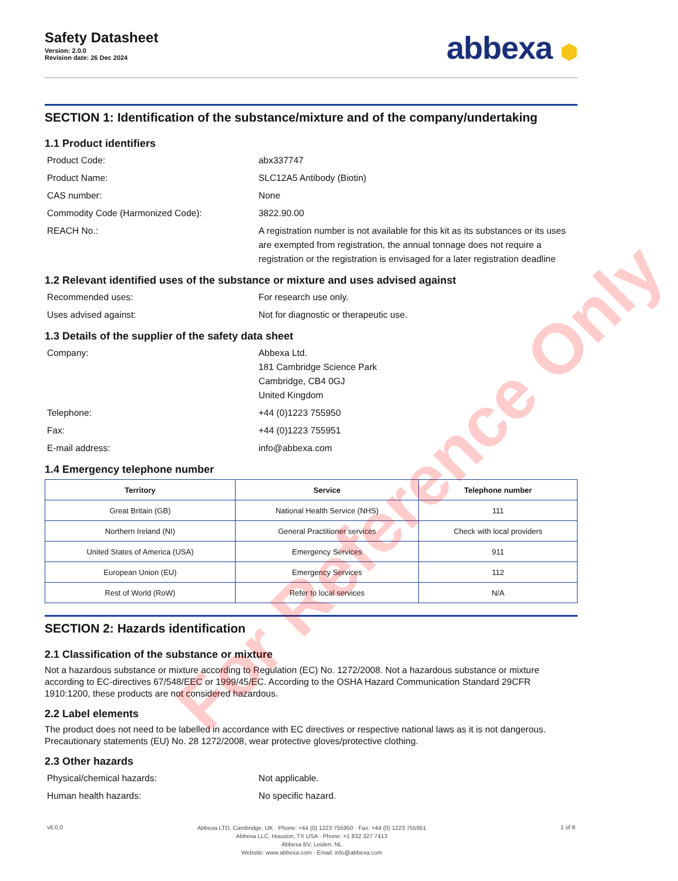Safety Datasheet
Version: 2.0.0
Revision date: 26 Dec 2024
abbexa ⬢
SECTION 1: Identification of the substance/mixture and of the company/undertaking
1.1 Product identifiers
Product Code: abx337747
Product Name: SLC12A5 Antibody (Biotin)
CAS number: None
Commodity Code (Harmonized Code): 3822.90.00
REACH No.: A registration number is not available for this kit as its substances or its uses are exempted from registration, the annual tonnage does not require a registration or the registration is envisaged for a later registration deadline
1.2 Relevant identified uses of the substance or mixture and uses advised against
Recommended uses: For research use only.
Uses advised against: Not for diagnostic or therapeutic use.
1.3 Details of the supplier of the safety data sheet
Company: Abbexa Ltd.
181 Cambridge Science Park
Cambridge, CB4 0GJ
United Kingdom
Telephone: +44 (0)1223 755950
Fax: +44 (0)1223 755951
E-mail address: info@abbexa.com
1.4 Emergency telephone number
| Territory | Service | Telephone number |
| --- | --- | --- |
| Great Britain (GB) | National Health Service (NHS) | 111 |
| Northern Ireland (NI) | General Practitioner services | Check with local providers |
| United States of America (USA) | Emergency Services | 911 |
| European Union (EU) | Emergency Services | 112 |
| Rest of World (RoW) | Refer to local services | N/A |
SECTION 2: Hazards identification
2.1 Classification of the substance or mixture
Not a hazardous substance or mixture according to Regulation (EC) No. 1272/2008. Not a hazardous substance or mixture according to EC-directives 67/548/EEC or 1999/45/EC. According to the OSHA Hazard Communication Standard 29CFR 1910:1200, these products are not considered hazardous.
2.2 Label elements
The product does not need to be labelled in accordance with EC directives or respective national laws as it is not dangerous. Precautionary statements (EU) No. 28 1272/2008, wear protective gloves/protective clothing.
2.3 Other hazards
Physical/chemical hazards: Not applicable.
Human health hazards: No specific hazard.
v6.0.0
Abbexa LTD, Cambridge, UK · Phone: +44 (0) 1223 755950 · Fax: +44 (0) 1223 755951
Abbexa LLC, Houston, TX USA · Phone: +1 832 327 7413
Abbexa BV, Leiden, NL
Website: www.abbexa.com · Email: info@abbexa.com
1 of 8
For Reference Only